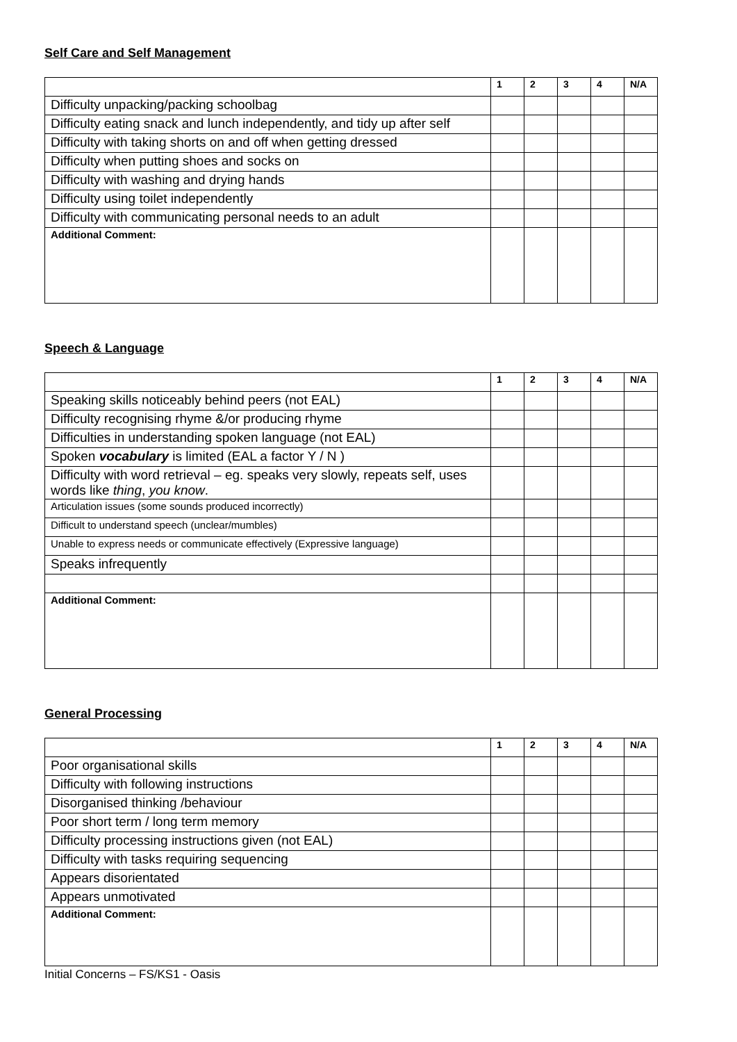Self Care and Self Management
| | 1 | 2 | 3 | 4 | N/A |
| --- | --- | --- | --- | --- | --- |
| Difficulty unpacking/packing schoolbag | | | | | |
| Difficulty eating snack and lunch independently, and tidy up after self | | | | | |
| Difficulty with taking shorts on and off when getting dressed | | | | | |
| Difficulty when putting shoes and socks on | | | | | |
| Difficulty with washing and drying hands | | | | | |
| Difficulty using toilet independently | | | | | |
| Difficulty with communicating personal needs to an adult | | | | | |
| Additional Comment: | | | | | |
Speech & Language
| | 1 | 2 | 3 | 4 | N/A |
| --- | --- | --- | --- | --- | --- |
| Speaking skills noticeably behind peers (not EAL) | | | | | |
| Difficulty recognising rhyme &/or producing rhyme | | | | | |
| Difficulties in understanding spoken language (not EAL) | | | | | |
| Spoken vocabulary is limited (EAL a factor Y / N ) | | | | | |
| Difficulty with word retrieval – eg. speaks very slowly, repeats self, uses words like thing , you know . | | | | | |
| Articulation issues (some sounds produced incorrectly) | | | | | |
| Difficult to understand speech (unclear/mumbles) | | | | | |
| Unable to express needs or communicate effectively (Expressive language) | | | | | |
| Speaks infrequently | | | | | |
| Additional Comment: | | | | | |
General Processing
| | 1 | 2 | 3 | 4 | N/A |
| --- | --- | --- | --- | --- | --- |
| Poor organisational skills | | | | | |
| Difficulty with following instructions | | | | | |
| Disorganised thinking /behaviour | | | | | |
| Poor short term / long term memory | | | | | |
| Difficulty processing instructions given (not EAL) | | | | | |
| Difficulty with tasks requiring sequencing | | | | | |
| Appears disorientated | | | | | |
| Appears unmotivated | | | | | |
| Additional Comment: | | | | | |
Initial Concerns – FS/KS1 - Oasis